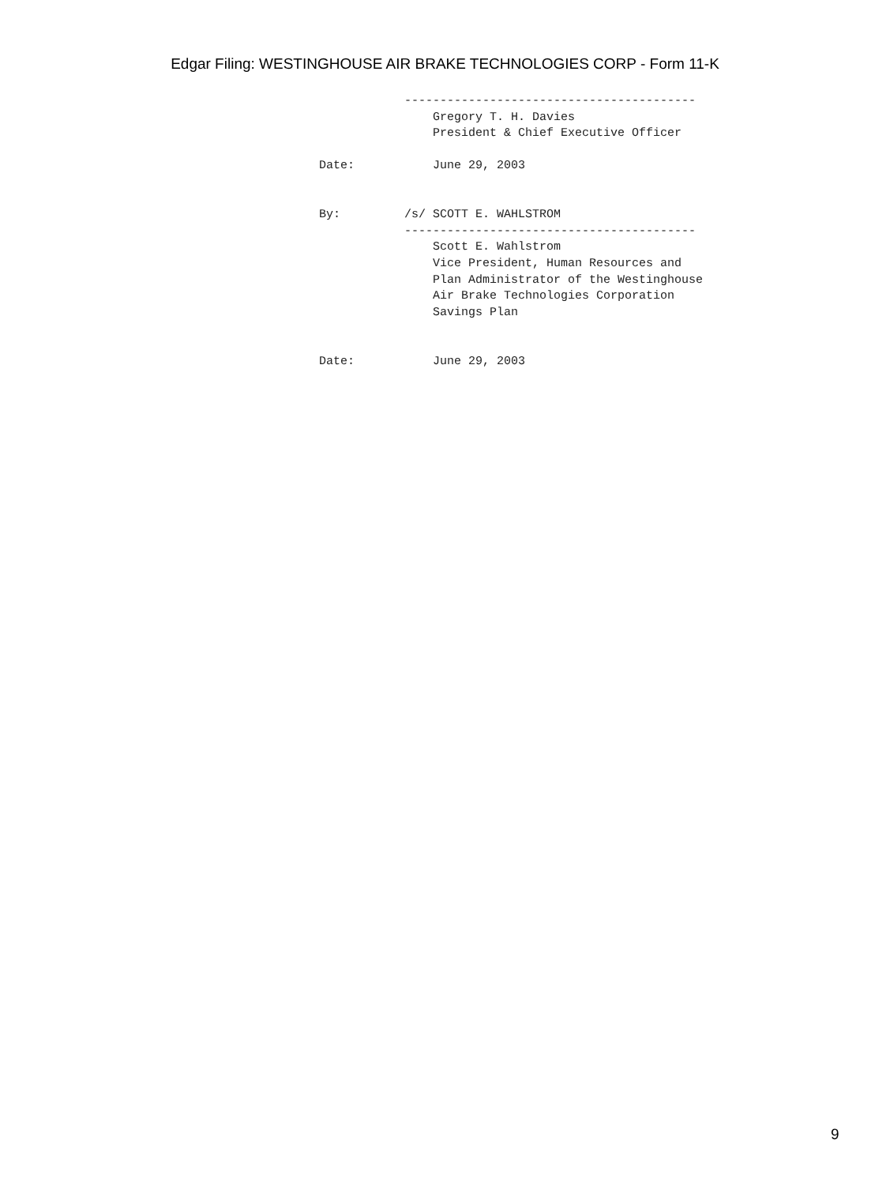Edgar Filing: WESTINGHOUSE AIR BRAKE TECHNOLOGIES CORP - Form 11-K
            -----------------------------------------
                Gregory T. H. Davies
                President & Chief Executive Officer

Date:           June 29, 2003


By:         /s/ SCOTT E. WAHLSTROM
            -----------------------------------------
                Scott E. Wahlstrom
                Vice President, Human Resources and
                Plan Administrator of the Westinghouse
                Air Brake Technologies Corporation
                Savings Plan


Date:           June 29, 2003
9